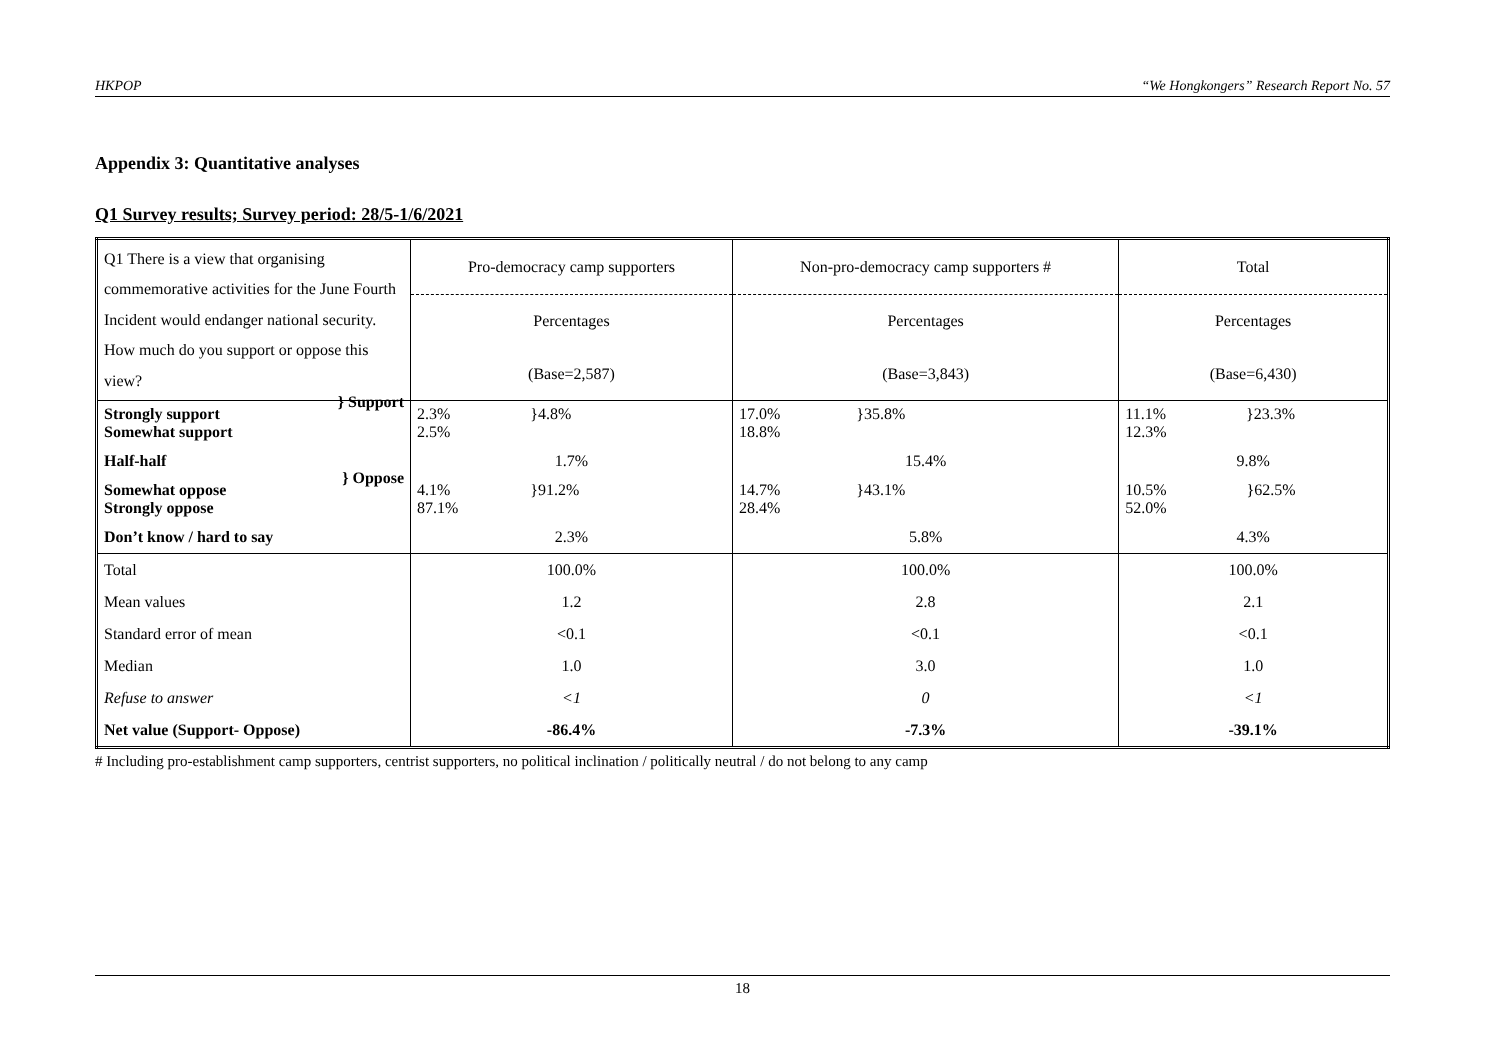HKPOP “We Hongkongers” Research Report No. 57
Appendix 3: Quantitative analyses
Q1 Survey results; Survey period: 28/5-1/6/2021
| Q1 There is a view that organising commemorative activities for the June Fourth Incident would endanger national security. How much do you support or oppose this view? | Pro-democracy camp supporters | Non-pro-democracy camp supporters # | Total |
| | Percentages | Percentages | Percentages |
| | (Base=2,587) | (Base=3,843) | (Base=6,430) |
| Strongly support Somewhat support } Support | 2.3% }4.8% 2.5% | 17.0% }35.8% 18.8% | 11.1% }23.3% 12.3% |
| Half-half | 1.7% | 15.4% | 9.8% |
| Somewhat oppose Strongly oppose } Oppose | 4.1% }91.2% 87.1% | 14.7% }43.1% 28.4% | 10.5% }62.5% 52.0% |
| Don’t know / hard to say | 2.3% | 5.8% | 4.3% |
| Total | 100.0% | 100.0% | 100.0% |
| Mean values | 1.2 | 2.8 | 2.1 |
| Standard error of mean | <0.1 | <0.1 | <0.1 |
| Median | 1.0 | 3.0 | 1.0 |
| Refuse to answer | <1 | 0 | <1 |
| Net value (Support- Oppose) | -86.4% | -7.3% | -39.1% |
# Including pro-establishment camp supporters, centrist supporters, no political inclination / politically neutral / do not belong to any camp
18